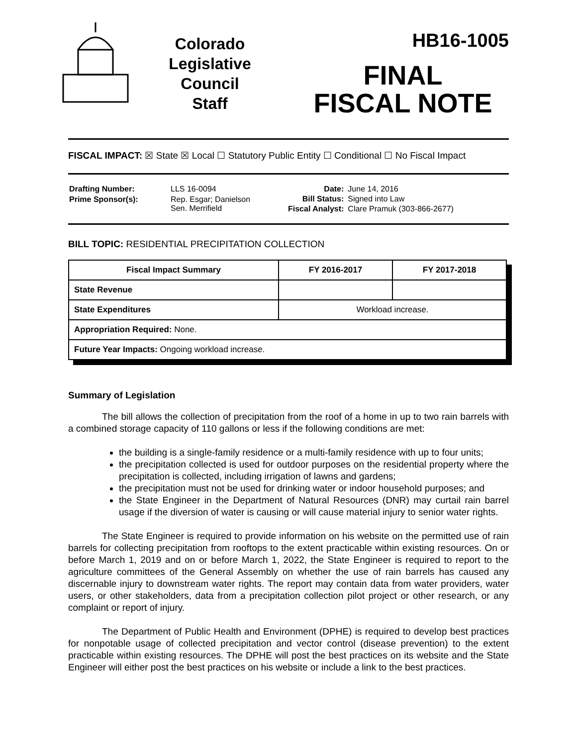Colorado
Legislative
Council
Staff
HB16-1005
FINAL
FISCAL NOTE
FISCAL IMPACT: ☒ State ☒ Local ☐ Statutory Public Entity ☐ Conditional ☐ No Fiscal Impact
| Drafting Number: | LLS 16-0094 |
| Prime Sponsor(s): | Rep. Esgar; Danielson Sen. Merrifield |
| Date: | June 14, 2016 |
| Bill Status: | Signed into Law |
| Fiscal Analyst: | Clare Pramuk (303-866-2677) |
BILL TOPIC: RESIDENTIAL PRECIPITATION COLLECTION
| Fiscal Impact Summary | FY 2016-2017 | FY 2017-2018 |
| --- | --- | --- |
| State Revenue | | |
| State Expenditures | Workload increase. | |
| Appropriation Required: None. | | |
| Future Year Impacts: Ongoing workload increase. | | |
Summary of Legislation
The bill allows the collection of precipitation from the roof of a home in up to two rain barrels with a combined storage capacity of 110 gallons or less if the following conditions are met:
the building is a single-family residence or a multi-family residence with up to four units;
the precipitation collected is used for outdoor purposes on the residential property where the precipitation is collected, including irrigation of lawns and gardens;
the precipitation must not be used for drinking water or indoor household purposes; and
the State Engineer in the Department of Natural Resources (DNR) may curtail rain barrel usage if the diversion of water is causing or will cause material injury to senior water rights.
The State Engineer is required to provide information on his website on the permitted use of rain barrels for collecting precipitation from rooftops to the extent practicable within existing resources. On or before March 1, 2019 and on or before March 1, 2022, the State Engineer is required to report to the agriculture committees of the General Assembly on whether the use of rain barrels has caused any discernable injury to downstream water rights. The report may contain data from water providers, water users, or other stakeholders, data from a precipitation collection pilot project or other research, or any complaint or report of injury.
The Department of Public Health and Environment (DPHE) is required to develop best practices for nonpotable usage of collected precipitation and vector control (disease prevention) to the extent practicable within existing resources. The DPHE will post the best practices on its website and the State Engineer will either post the best practices on his website or include a link to the best practices.